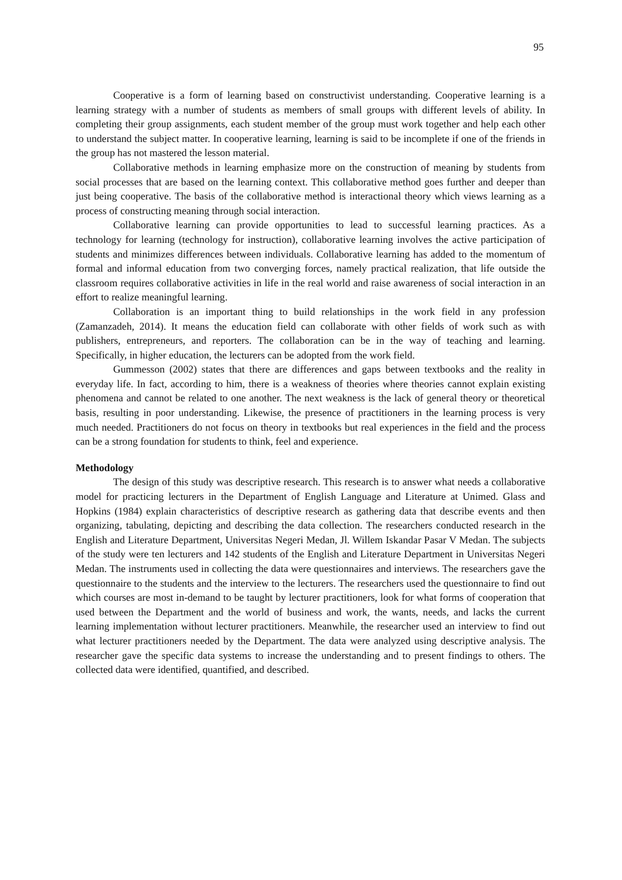95
Cooperative is a form of learning based on constructivist understanding. Cooperative learning is a learning strategy with a number of students as members of small groups with different levels of ability. In completing their group assignments, each student member of the group must work together and help each other to understand the subject matter. In cooperative learning, learning is said to be incomplete if one of the friends in the group has not mastered the lesson material.
Collaborative methods in learning emphasize more on the construction of meaning by students from social processes that are based on the learning context. This collaborative method goes further and deeper than just being cooperative. The basis of the collaborative method is interactional theory which views learning as a process of constructing meaning through social interaction.
Collaborative learning can provide opportunities to lead to successful learning practices. As a technology for learning (technology for instruction), collaborative learning involves the active participation of students and minimizes differences between individuals. Collaborative learning has added to the momentum of formal and informal education from two converging forces, namely practical realization, that life outside the classroom requires collaborative activities in life in the real world and raise awareness of social interaction in an effort to realize meaningful learning.
Collaboration is an important thing to build relationships in the work field in any profession (Zamanzadeh, 2014). It means the education field can collaborate with other fields of work such as with publishers, entrepreneurs, and reporters. The collaboration can be in the way of teaching and learning. Specifically, in higher education, the lecturers can be adopted from the work field.
Gummesson (2002) states that there are differences and gaps between textbooks and the reality in everyday life. In fact, according to him, there is a weakness of theories where theories cannot explain existing phenomena and cannot be related to one another. The next weakness is the lack of general theory or theoretical basis, resulting in poor understanding. Likewise, the presence of practitioners in the learning process is very much needed. Practitioners do not focus on theory in textbooks but real experiences in the field and the process can be a strong foundation for students to think, feel and experience.
Methodology
The design of this study was descriptive research. This research is to answer what needs a collaborative model for practicing lecturers in the Department of English Language and Literature at Unimed. Glass and Hopkins (1984) explain characteristics of descriptive research as gathering data that describe events and then organizing, tabulating, depicting and describing the data collection. The researchers conducted research in the English and Literature Department, Universitas Negeri Medan, Jl. Willem Iskandar Pasar V Medan. The subjects of the study were ten lecturers and 142 students of the English and Literature Department in Universitas Negeri Medan. The instruments used in collecting the data were questionnaires and interviews. The researchers gave the questionnaire to the students and the interview to the lecturers. The researchers used the questionnaire to find out which courses are most in-demand to be taught by lecturer practitioners, look for what forms of cooperation that used between the Department and the world of business and work, the wants, needs, and lacks the current learning implementation without lecturer practitioners. Meanwhile, the researcher used an interview to find out what lecturer practitioners needed by the Department. The data were analyzed using descriptive analysis. The researcher gave the specific data systems to increase the understanding and to present findings to others. The collected data were identified, quantified, and described.